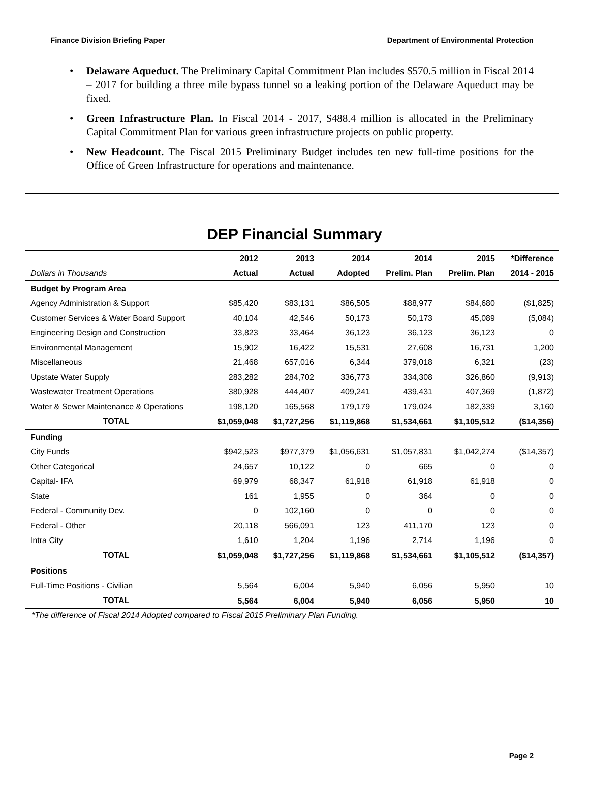Finance Division Briefing Paper Department of Environmental Protection
• Delaware Aqueduct. The Preliminary Capital Commitment Plan includes $570.5 million in Fiscal 2014 – 2017 for building a three mile bypass tunnel so a leaking portion of the Delaware Aqueduct may be fixed.
• Green Infrastructure Plan. In Fiscal 2014 - 2017, $488.4 million is allocated in the Preliminary Capital Commitment Plan for various green infrastructure projects on public property.
• New Headcount. The Fiscal 2015 Preliminary Budget includes ten new full-time positions for the Office of Green Infrastructure for operations and maintenance.
DEP Financial Summary
| | 2012 | 2013 | 2014 | 2014 | 2015 | *Difference |
| --- | --- | --- | --- | --- | --- | --- |
| Dollars in Thousands | Actual | Actual | Adopted | Prelim. Plan | Prelim. Plan | 2014 - 2015 |
| Budget by Program Area | | | | | | |
| Agency Administration & Support | $85,420 | $83,131 | $86,505 | $88,977 | $84,680 | ($1,825) |
| Customer Services & Water Board Support | 40,104 | 42,546 | 50,173 | 50,173 | 45,089 | (5,084) |
| Engineering Design and Construction | 33,823 | 33,464 | 36,123 | 36,123 | 36,123 | 0 |
| Environmental Management | 15,902 | 16,422 | 15,531 | 27,608 | 16,731 | 1,200 |
| Miscellaneous | 21,468 | 657,016 | 6,344 | 379,018 | 6,321 | (23) |
| Upstate Water Supply | 283,282 | 284,702 | 336,773 | 334,308 | 326,860 | (9,913) |
| Wastewater Treatment Operations | 380,928 | 444,407 | 409,241 | 439,431 | 407,369 | (1,872) |
| Water & Sewer Maintenance & Operations | 198,120 | 165,568 | 179,179 | 179,024 | 182,339 | 3,160 |
| TOTAL | $1,059,048 | $1,727,256 | $1,119,868 | $1,534,661 | $1,105,512 | ($14,356) |
| Funding | | | | | | |
| City Funds | $942,523 | $977,379 | $1,056,631 | $1,057,831 | $1,042,274 | ($14,357) |
| Other Categorical | 24,657 | 10,122 | 0 | 665 | 0 | 0 |
| Capital- IFA | 69,979 | 68,347 | 61,918 | 61,918 | 61,918 | 0 |
| State | 161 | 1,955 | 0 | 364 | 0 | 0 |
| Federal - Community Dev. | 0 | 102,160 | 0 | 0 | 0 | 0 |
| Federal - Other | 20,118 | 566,091 | 123 | 411,170 | 123 | 0 |
| Intra City | 1,610 | 1,204 | 1,196 | 2,714 | 1,196 | 0 |
| TOTAL | $1,059,048 | $1,727,256 | $1,119,868 | $1,534,661 | $1,105,512 | ($14,357) |
| Positions | | | | | | |
| Full-Time Positions - Civilian | 5,564 | 6,004 | 5,940 | 6,056 | 5,950 | 10 |
| TOTAL | 5,564 | 6,004 | 5,940 | 6,056 | 5,950 | 10 |
*The difference of Fiscal 2014 Adopted compared to Fiscal 2015 Preliminary Plan Funding.
Page 2